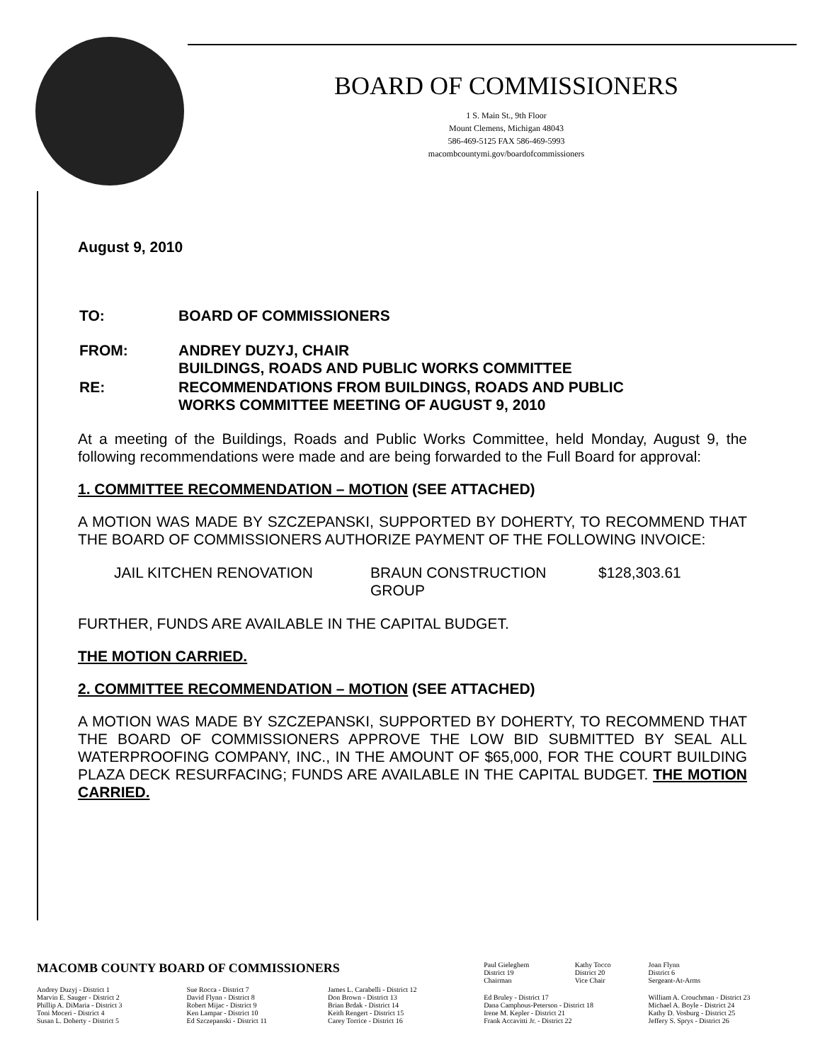BOARD OF COMMISSIONERS
1 S. Main St., 9th Floor
Mount Clemens, Michigan 48043
586-469-5125 FAX 586-469-5993
macombcountymi.gov/boardofcommissioners
August 9, 2010
| TO: | BOARD OF COMMISSIONERS |
| FROM: | ANDREY DUZYJ, CHAIR BUILDINGS, ROADS AND PUBLIC WORKS COMMITTEE |
| RE: | RECOMMENDATIONS FROM BUILDINGS, ROADS AND PUBLIC WORKS COMMITTEE MEETING OF AUGUST 9, 2010 |
At a meeting of the Buildings, Roads and Public Works Committee, held Monday, August 9, the following recommendations were made and are being forwarded to the Full Board for approval:
1. COMMITTEE RECOMMENDATION – MOTION (SEE ATTACHED)
A MOTION WAS MADE BY SZCZEPANSKI, SUPPORTED BY DOHERTY, TO RECOMMEND THAT THE BOARD OF COMMISSIONERS AUTHORIZE PAYMENT OF THE FOLLOWING INVOICE:
| JAIL KITCHEN RENOVATION | BRAUN CONSTRUCTION GROUP | $128,303.61 |
FURTHER, FUNDS ARE AVAILABLE IN THE CAPITAL BUDGET.
THE MOTION CARRIED.
2. COMMITTEE RECOMMENDATION – MOTION (SEE ATTACHED)
A MOTION WAS MADE BY SZCZEPANSKI, SUPPORTED BY DOHERTY, TO RECOMMEND THAT THE BOARD OF COMMISSIONERS APPROVE THE LOW BID SUBMITTED BY SEAL ALL WATERPROOFING COMPANY, INC., IN THE AMOUNT OF $65,000, FOR THE COURT BUILDING PLAZA DECK RESURFACING; FUNDS ARE AVAILABLE IN THE CAPITAL BUDGET. THE MOTION CARRIED.
| MACOMB COUNTY BOARD OF COMMISSIONERS | | | Paul Gieleghem District 19 Chairman | Kathy Tocco District 20 Vice Chair | Joan Flynn District 6 Sergeant-At-Arms |
| Andrey Duzyj - District 1 Marvin E. Sauger - District 2 Phillip A. DiMaria - District 3 Toni Moceri - District 4 Susan L. Doherty - District 5 | Sue Rocca - District 7 David Flynn - District 8 Robert Mijac - District 9 Ken Lampar - District 10 Ed Szczepanski - District 11 | James L. Carabelli - District 12 Don Brown - District 13 Brian Brdak - District 14 Keith Rengert - District 15 Carey Torrice - District 16 | Ed Bruley - District 17 Dana Camphous-Peterson - District 18 Irene M. Kepler - District 21 Frank Accavitti Jr. - District 22 | | William A. Crouchman - District 23 Michael A. Boyle - District 24 Kathy D. Vosburg - District 25 Jeffery S. Sprys - District 26 |